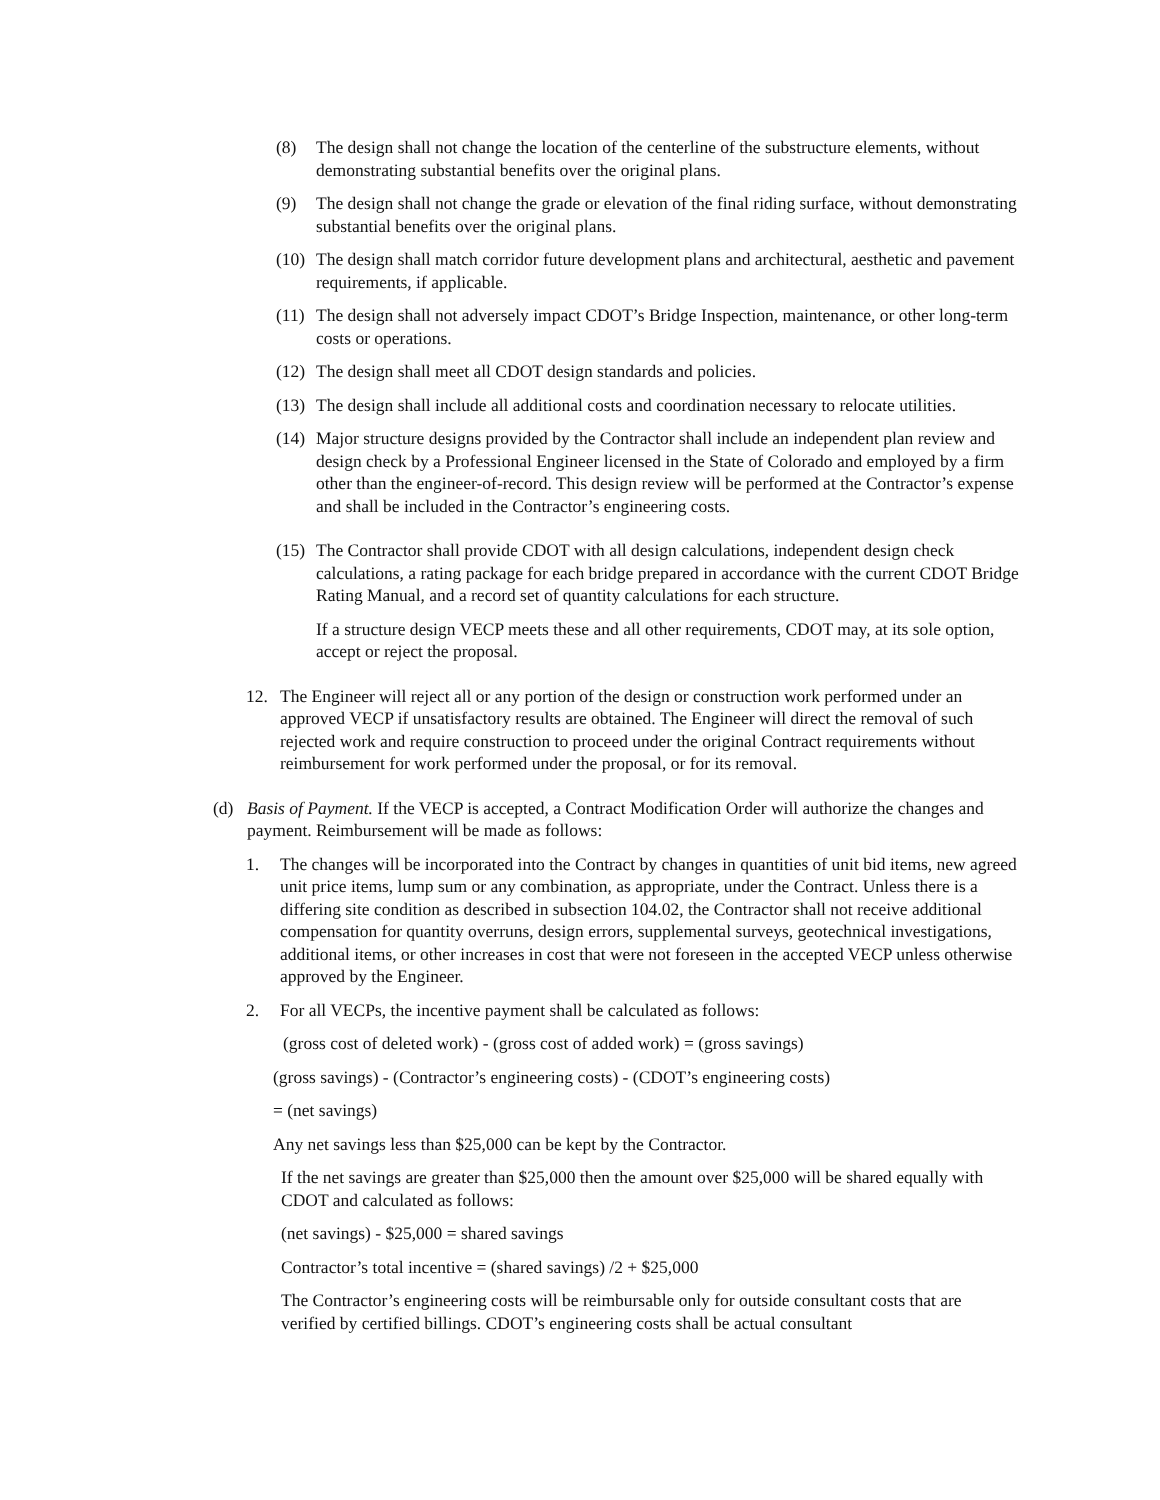(8) The design shall not change the location of the centerline of the substructure elements, without demonstrating substantial benefits over the original plans.
(9) The design shall not change the grade or elevation of the final riding surface, without demonstrating substantial benefits over the original plans.
(10) The design shall match corridor future development plans and architectural, aesthetic and pavement requirements, if applicable.
(11) The design shall not adversely impact CDOT’s Bridge Inspection, maintenance, or other long-term costs or operations.
(12) The design shall meet all CDOT design standards and policies.
(13) The design shall include all additional costs and coordination necessary to relocate utilities.
(14) Major structure designs provided by the Contractor shall include an independent plan review and design check by a Professional Engineer licensed in the State of Colorado and employed by a firm other than the engineer-of-record. This design review will be performed at the Contractor’s expense and shall be included in the Contractor’s engineering costs.
(15) The Contractor shall provide CDOT with all design calculations, independent design check calculations, a rating package for each bridge prepared in accordance with the current CDOT Bridge Rating Manual, and a record set of quantity calculations for each structure.
If a structure design VECP meets these and all other requirements, CDOT may, at its sole option, accept or reject the proposal.
12. The Engineer will reject all or any portion of the design or construction work performed under an approved VECP if unsatisfactory results are obtained. The Engineer will direct the removal of such rejected work and require construction to proceed under the original Contract requirements without reimbursement for work performed under the proposal, or for its removal.
(d) Basis of Payment. If the VECP is accepted, a Contract Modification Order will authorize the changes and payment. Reimbursement will be made as follows:
1. The changes will be incorporated into the Contract by changes in quantities of unit bid items, new agreed unit price items, lump sum or any combination, as appropriate, under the Contract. Unless there is a differing site condition as described in subsection 104.02, the Contractor shall not receive additional compensation for quantity overruns, design errors, supplemental surveys, geotechnical investigations, additional items, or other increases in cost that were not foreseen in the accepted VECP unless otherwise approved by the Engineer.
2. For all VECPs, the incentive payment shall be calculated as follows:
(gross cost of deleted work) - (gross cost of added work) = (gross savings)
(gross savings) - (Contractor’s engineering costs) - (CDOT’s engineering costs)
= (net savings)
Any net savings less than $25,000 can be kept by the Contractor.
If the net savings are greater than $25,000 then the amount over $25,000 will be shared equally with CDOT and calculated as follows:
(net savings) - $25,000 = shared savings
Contractor’s total incentive = (shared savings) /2 + $25,000
The Contractor’s engineering costs will be reimbursable only for outside consultant costs that are verified by certified billings. CDOT’s engineering costs shall be actual consultant